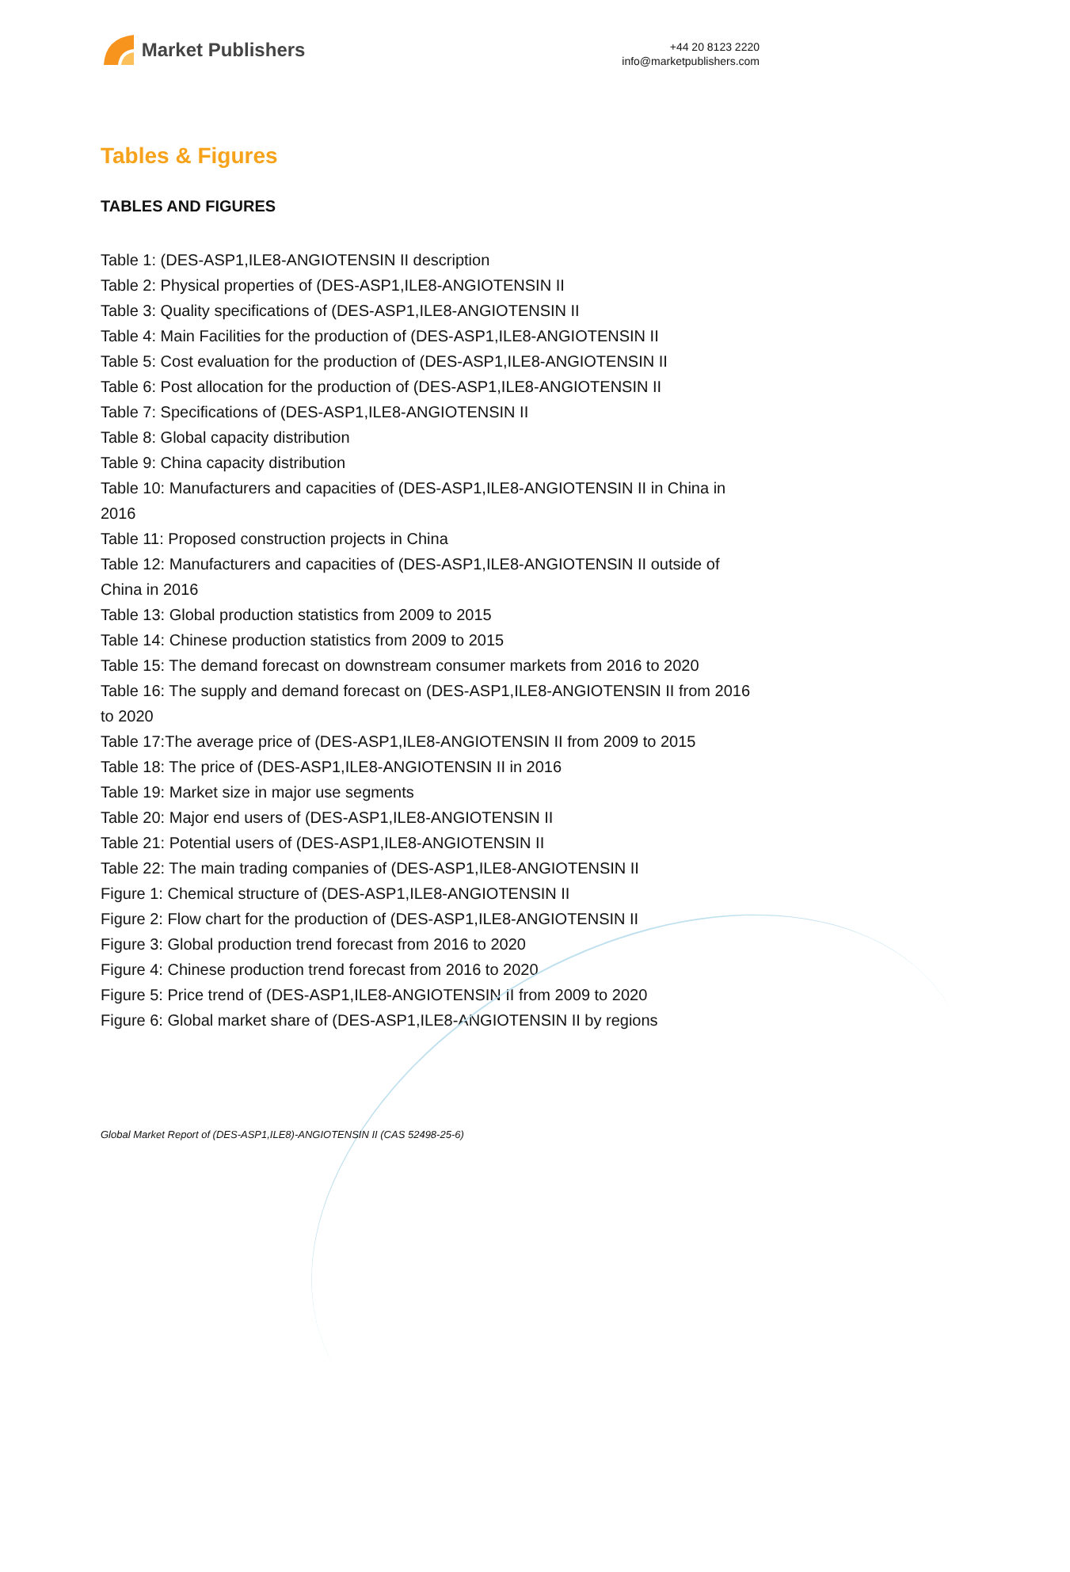Market Publishers
+44 20 8123 2220
info@marketpublishers.com
Tables & Figures
TABLES AND FIGURES
Table 1: (DES-ASP1,ILE8-ANGIOTENSIN II description
Table 2: Physical properties of (DES-ASP1,ILE8-ANGIOTENSIN II
Table 3: Quality specifications of (DES-ASP1,ILE8-ANGIOTENSIN II
Table 4: Main Facilities for the production of (DES-ASP1,ILE8-ANGIOTENSIN II
Table 5: Cost evaluation for the production of (DES-ASP1,ILE8-ANGIOTENSIN II
Table 6: Post allocation for the production of (DES-ASP1,ILE8-ANGIOTENSIN II
Table 7: Specifications of (DES-ASP1,ILE8-ANGIOTENSIN II
Table 8: Global capacity distribution
Table 9: China capacity distribution
Table 10: Manufacturers and capacities of (DES-ASP1,ILE8-ANGIOTENSIN II in China in 2016
Table 11: Proposed construction projects in China
Table 12: Manufacturers and capacities of (DES-ASP1,ILE8-ANGIOTENSIN II outside of China in 2016
Table 13: Global production statistics from 2009 to 2015
Table 14: Chinese production statistics from 2009 to 2015
Table 15: The demand forecast on downstream consumer markets from 2016 to 2020
Table 16: The supply and demand forecast on (DES-ASP1,ILE8-ANGIOTENSIN II from 2016 to 2020
Table 17:The average price of (DES-ASP1,ILE8-ANGIOTENSIN II from 2009 to 2015
Table 18: The price of (DES-ASP1,ILE8-ANGIOTENSIN II in 2016
Table 19: Market size in major use segments
Table 20: Major end users of (DES-ASP1,ILE8-ANGIOTENSIN II
Table 21: Potential users of (DES-ASP1,ILE8-ANGIOTENSIN II
Table 22: The main trading companies of (DES-ASP1,ILE8-ANGIOTENSIN II
Figure 1: Chemical structure of (DES-ASP1,ILE8-ANGIOTENSIN II
Figure 2: Flow chart for the production of (DES-ASP1,ILE8-ANGIOTENSIN II
Figure 3: Global production trend forecast from 2016 to 2020
Figure 4: Chinese production trend forecast from 2016 to 2020
Figure 5: Price trend of (DES-ASP1,ILE8-ANGIOTENSIN II from 2009 to 2020
Figure 6: Global market share of (DES-ASP1,ILE8-ANGIOTENSIN II by regions
Global Market Report of (DES-ASP1,ILE8)-ANGIOTENSIN II (CAS 52498-25-6)